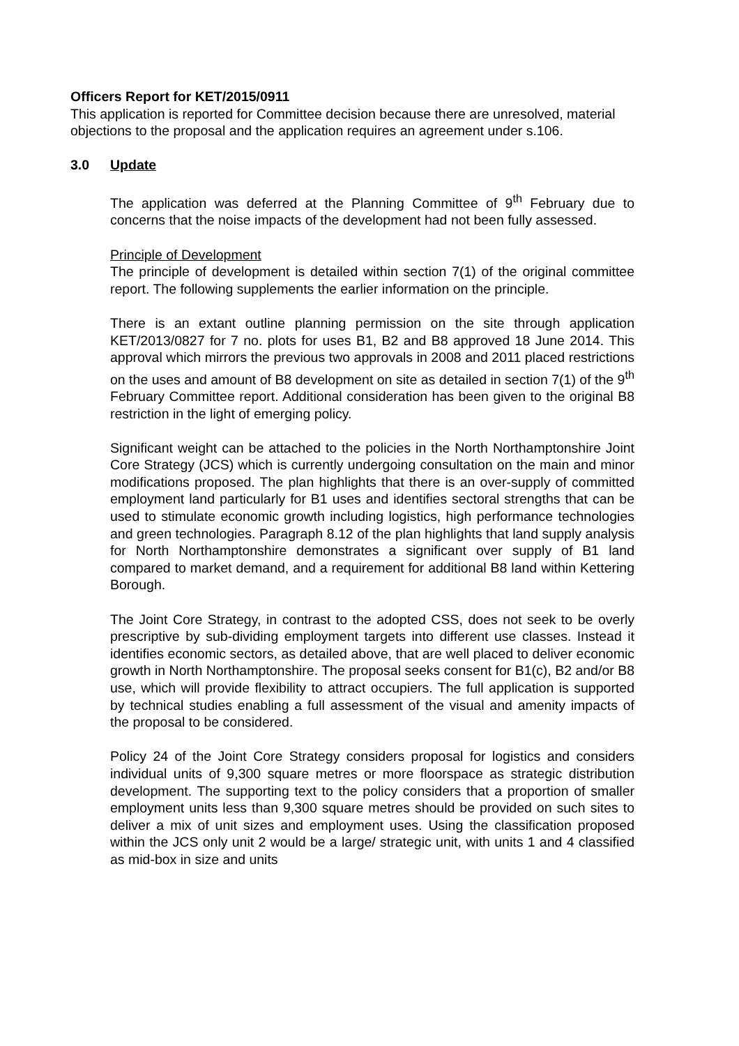Officers Report for KET/2015/0911
This application is reported for Committee decision because there are unresolved, material objections to the proposal and the application requires an agreement under s.106.
3.0 Update
The application was deferred at the Planning Committee of 9<sup>th</sup> February due to concerns that the noise impacts of the development had not been fully assessed.
Principle of Development
The principle of development is detailed within section 7(1) of the original committee report. The following supplements the earlier information on the principle.
There is an extant outline planning permission on the site through application KET/2013/0827 for 7 no. plots for uses B1, B2 and B8 approved 18 June 2014. This approval which mirrors the previous two approvals in 2008 and 2011 placed restrictions on the uses and amount of B8 development on site as detailed in section 7(1) of the 9<sup>th</sup> February Committee report. Additional consideration has been given to the original B8 restriction in the light of emerging policy.
Significant weight can be attached to the policies in the North Northamptonshire Joint Core Strategy (JCS) which is currently undergoing consultation on the main and minor modifications proposed. The plan highlights that there is an over-supply of committed employment land particularly for B1 uses and identifies sectoral strengths that can be used to stimulate economic growth including logistics, high performance technologies and green technologies. Paragraph 8.12 of the plan highlights that land supply analysis for North Northamptonshire demonstrates a significant over supply of B1 land compared to market demand, and a requirement for additional B8 land within Kettering Borough.
The Joint Core Strategy, in contrast to the adopted CSS, does not seek to be overly prescriptive by sub-dividing employment targets into different use classes. Instead it identifies economic sectors, as detailed above, that are well placed to deliver economic growth in North Northamptonshire. The proposal seeks consent for B1(c), B2 and/or B8 use, which will provide flexibility to attract occupiers. The full application is supported by technical studies enabling a full assessment of the visual and amenity impacts of the proposal to be considered.
Policy 24 of the Joint Core Strategy considers proposal for logistics and considers individual units of 9,300 square metres or more floorspace as strategic distribution development. The supporting text to the policy considers that a proportion of smaller employment units less than 9,300 square metres should be provided on such sites to deliver a mix of unit sizes and employment uses. Using the classification proposed within the JCS only unit 2 would be a large/ strategic unit, with units 1 and 4 classified as mid-box in size and units